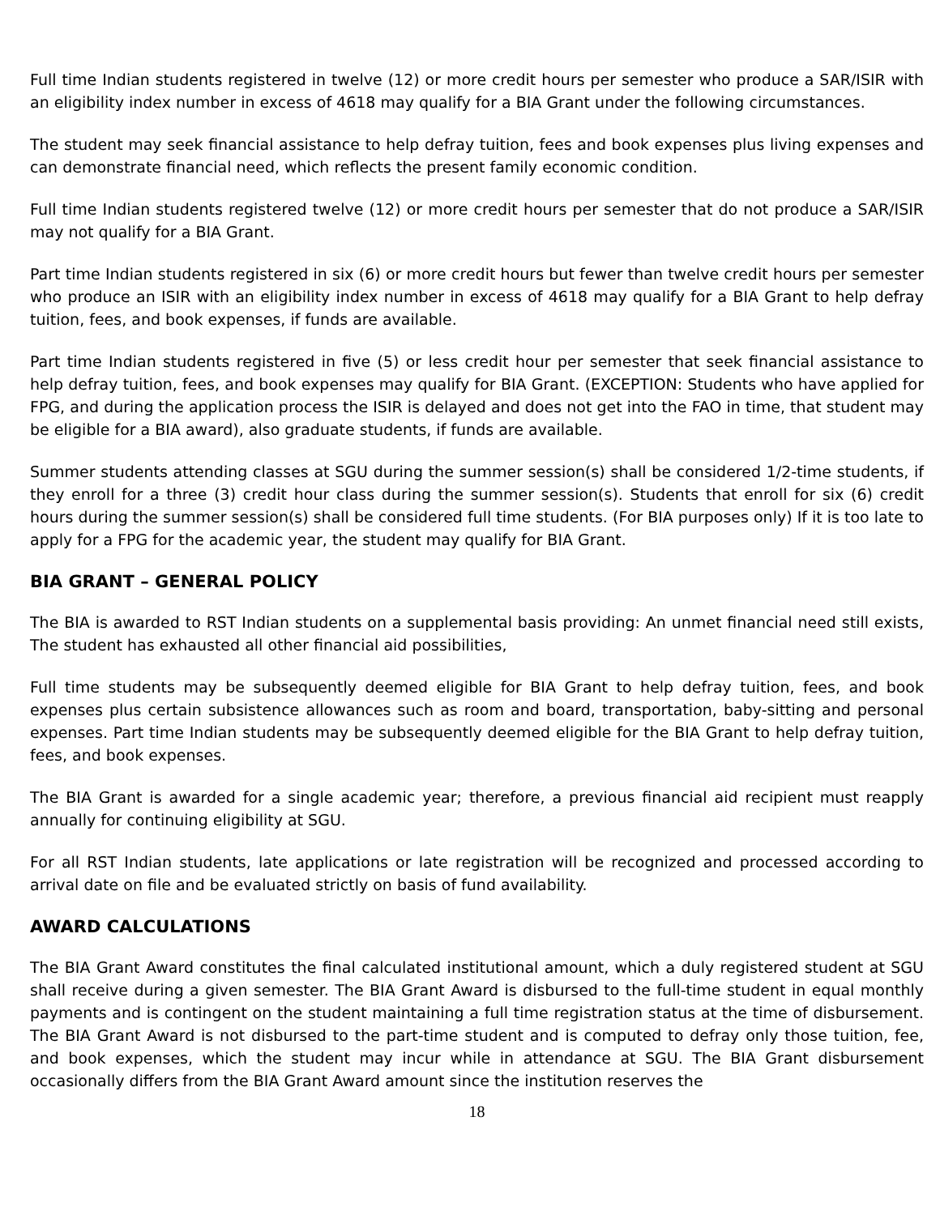Full time Indian students registered in twelve (12) or more credit hours per semester who produce a SAR/ISIR with an eligibility index number in excess of 4618 may qualify for a BIA Grant under the following circumstances.
The student may seek financial assistance to help defray tuition, fees and book expenses plus living expenses and can demonstrate financial need, which reflects the present family economic condition.
Full time Indian students registered twelve (12) or more credit hours per semester that do not produce a SAR/ISIR may not qualify for a BIA Grant.
Part time Indian students registered in six (6) or more credit hours but fewer than twelve credit hours per semester who produce an ISIR with an eligibility index number in excess of 4618 may qualify for a BIA Grant to help defray tuition, fees, and book expenses, if funds are available.
Part time Indian students registered in five (5) or less credit hour per semester that seek financial assistance to help defray tuition, fees, and book expenses may qualify for BIA Grant. (EXCEPTION: Students who have applied for FPG, and during the application process the ISIR is delayed and does not get into the FAO in time, that student may be eligible for a BIA award), also graduate students, if funds are available.
Summer students attending classes at SGU during the summer session(s) shall be considered 1/2-time students, if they enroll for a three (3) credit hour class during the summer session(s). Students that enroll for six (6) credit hours during the summer session(s) shall be considered full time students. (For BIA purposes only) If it is too late to apply for a FPG for the academic year, the student may qualify for BIA Grant.
BIA GRANT – GENERAL POLICY
The BIA is awarded to RST Indian students on a supplemental basis providing: An unmet financial need still exists, The student has exhausted all other financial aid possibilities,
Full time students may be subsequently deemed eligible for BIA Grant to help defray tuition, fees, and book expenses plus certain subsistence allowances such as room and board, transportation, baby-sitting and personal expenses. Part time Indian students may be subsequently deemed eligible for the BIA Grant to help defray tuition, fees, and book expenses.
The BIA Grant is awarded for a single academic year; therefore, a previous financial aid recipient must reapply annually for continuing eligibility at SGU.
For all RST Indian students, late applications or late registration will be recognized and processed according to arrival date on file and be evaluated strictly on basis of fund availability.
AWARD CALCULATIONS
The BIA Grant Award constitutes the final calculated institutional amount, which a duly registered student at SGU shall receive during a given semester. The BIA Grant Award is disbursed to the full-time student in equal monthly payments and is contingent on the student maintaining a full time registration status at the time of disbursement. The BIA Grant Award is not disbursed to the part-time student and is computed to defray only those tuition, fee, and book expenses, which the student may incur while in attendance at SGU. The BIA Grant disbursement occasionally differs from the BIA Grant Award amount since the institution reserves the
18